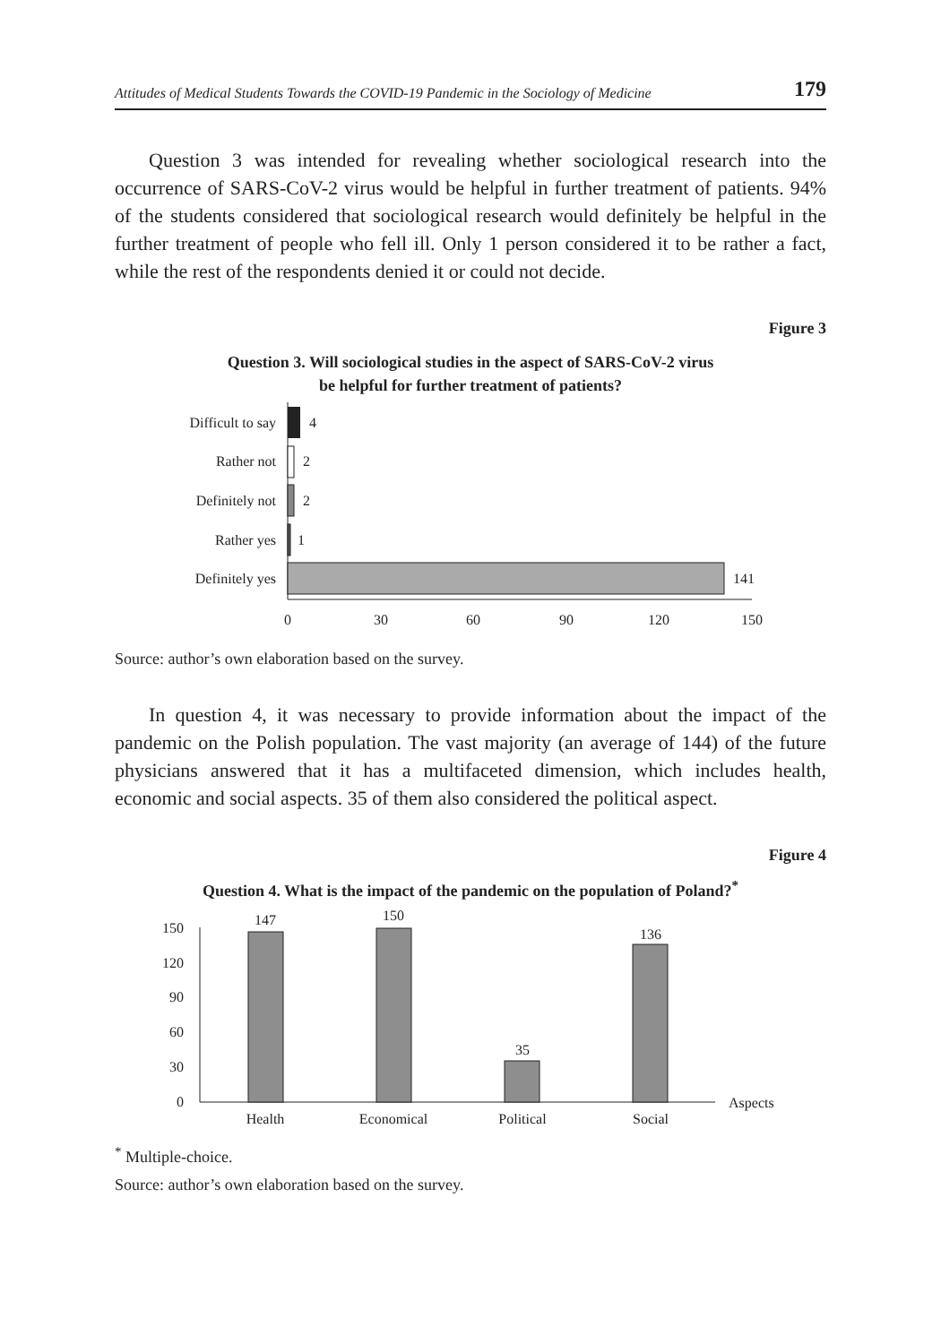Attitudes of Medical Students Towards the COVID-19 Pandemic in the Sociology of Medicine 179
Question 3 was intended for revealing whether sociological research into the occurrence of SARS-CoV-2 virus would be helpful in further treatment of patients. 94% of the students considered that sociological research would definitely be helpful in the further treatment of people who fell ill. Only 1 person considered it to be rather a fact, while the rest of the respondents denied it or could not decide.
Figure 3
Question 3. Will sociological studies in the aspect of SARS-CoV-2 virus
be helpful for further treatment of patients?
Difficult to say
4
Rather not
2
Definitely not
2
Rather yes
1
Definitely yes
141
0
30
60
90
120
150
Source: author’s own elaboration based on the survey.
In question 4, it was necessary to provide information about the impact of the pandemic on the Polish population. The vast majority (an average of 144) of the future physicians answered that it has a multifaceted dimension, which includes health, economic and social aspects. 35 of them also considered the political aspect.
Figure 4
Question 4. What is the impact of the pandemic on the population of Poland?<sup>*</sup>
147
150
35
136
150
120
90
60
30
0
Health
Economical
Political
Social
Aspects
<sup>*</sup> Multiple-choice.
Source: author’s own elaboration based on the survey.